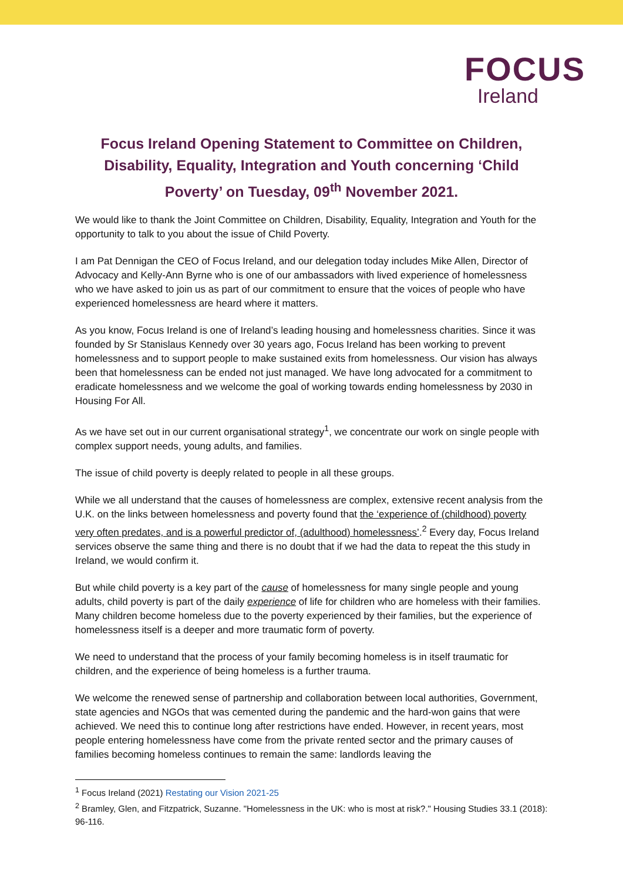FOCUS
Ireland
Focus Ireland Opening Statement to Committee on Children, Disability, Equality, Integration and Youth concerning ‘Child Poverty’ on Tuesday, 09<sup>th</sup> November 2021.
We would like to thank the Joint Committee on Children, Disability, Equality, Integration and Youth for the opportunity to talk to you about the issue of Child Poverty.
I am Pat Dennigan the CEO of Focus Ireland, and our delegation today includes Mike Allen, Director of Advocacy and Kelly-Ann Byrne who is one of our ambassadors with lived experience of homelessness who we have asked to join us as part of our commitment to ensure that the voices of people who have experienced homelessness are heard where it matters.
As you know, Focus Ireland is one of Ireland’s leading housing and homelessness charities. Since it was founded by Sr Stanislaus Kennedy over 30 years ago, Focus Ireland has been working to prevent homelessness and to support people to make sustained exits from homelessness. Our vision has always been that homelessness can be ended not just managed. We have long advocated for a commitment to eradicate homelessness and we welcome the goal of working towards ending homelessness by 2030 in Housing For All.
As we have set out in our current organisational strategy<sup>1</sup>, we concentrate our work on single people with complex support needs, young adults, and families.
The issue of child poverty is deeply related to people in all these groups.
While we all understand that the causes of homelessness are complex, extensive recent analysis from the U.K. on the links between homelessness and poverty found that the ‘experience of (childhood) poverty very often predates, and is a powerful predictor of, (adulthood) homelessness’.<sup>2</sup> Every day, Focus Ireland services observe the same thing and there is no doubt that if we had the data to repeat the this study in Ireland, we would confirm it.
But while child poverty is a key part of the cause of homelessness for many single people and young adults, child poverty is part of the daily experience of life for children who are homeless with their families. Many children become homeless due to the poverty experienced by their families, but the experience of homelessness itself is a deeper and more traumatic form of poverty.
We need to understand that the process of your family becoming homeless is in itself traumatic for children, and the experience of being homeless is a further trauma.
We welcome the renewed sense of partnership and collaboration between local authorities, Government, state agencies and NGOs that was cemented during the pandemic and the hard-won gains that were achieved. We need this to continue long after restrictions have ended. However, in recent years, most people entering homelessness have come from the private rented sector and the primary causes of families becoming homeless continues to remain the same: landlords leaving the
<sup>1</sup> Focus Ireland (2021) Restating our Vision 2021-25
<sup>2</sup> Bramley, Glen, and Fitzpatrick, Suzanne. "Homelessness in the UK: who is most at risk?." Housing Studies 33.1 (2018): 96-116.